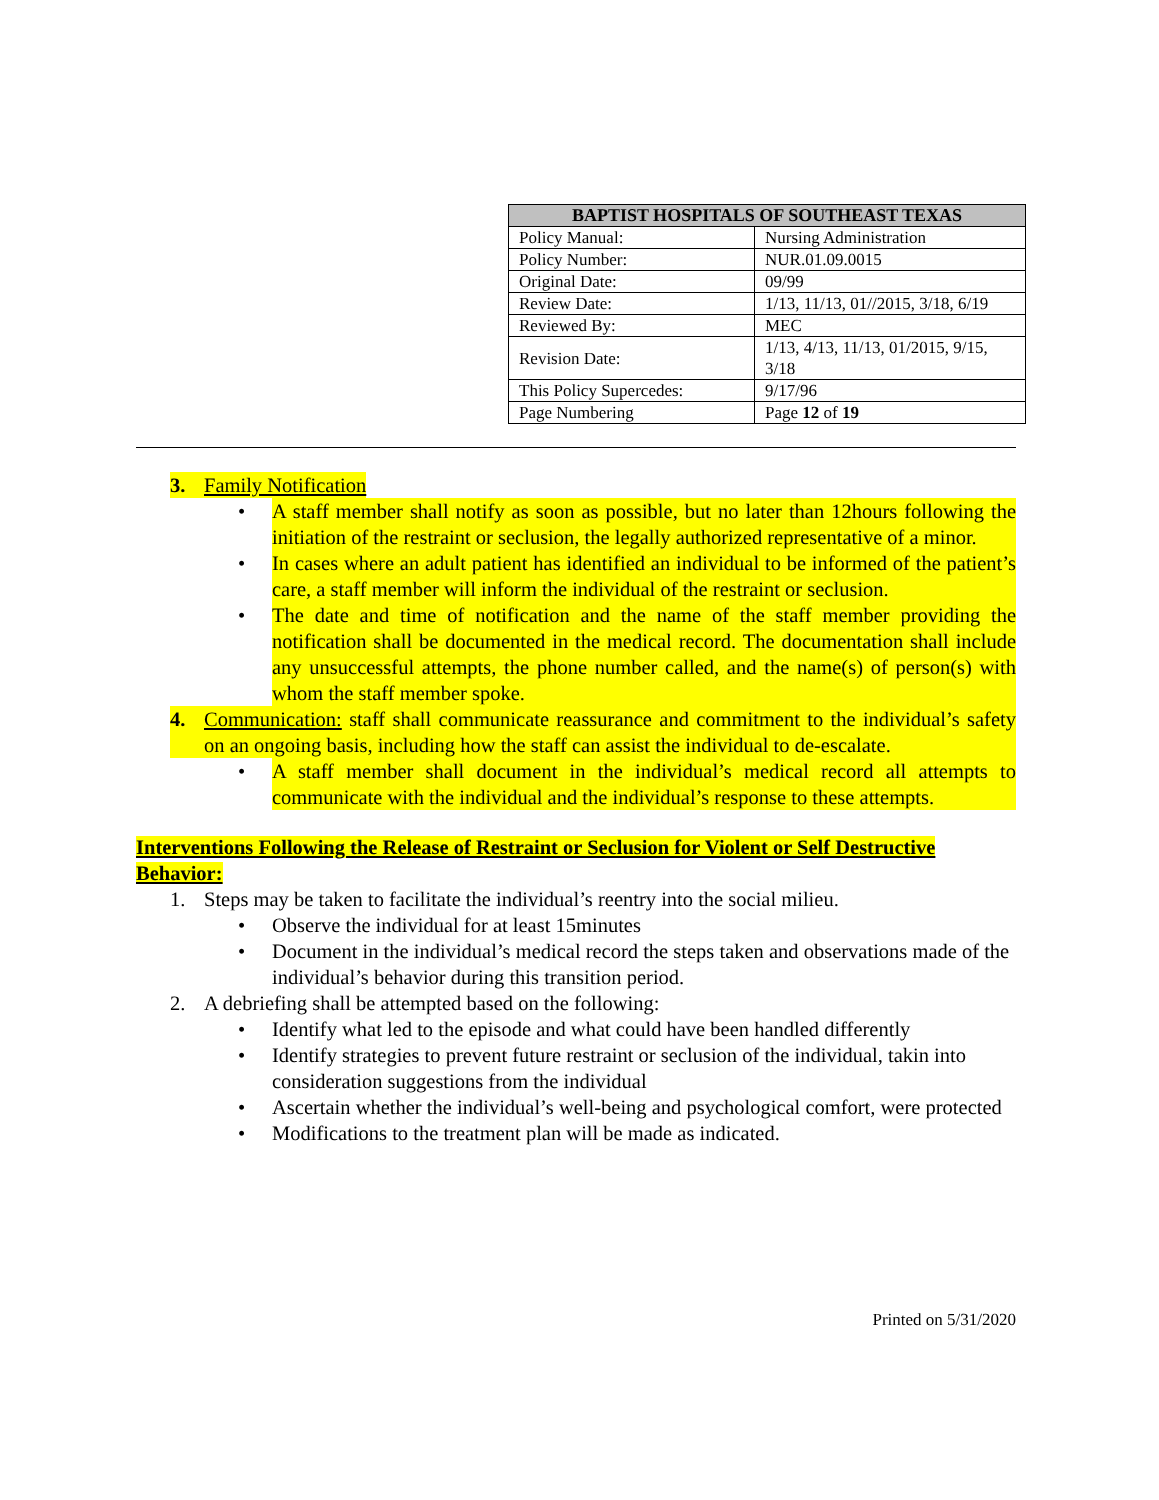| BAPTIST HOSPITALS OF SOUTHEAST TEXAS | |
| --- | --- |
| Policy Manual: | Nursing Administration |
| Policy Number: | NUR.01.09.0015 |
| Original Date: | 09/99 |
| Review Date: | 1/13, 11/13, 01//2015, 3/18, 6/19 |
| Reviewed By: | MEC |
| Revision Date: | 1/13, 4/13, 11/13, 01/2015, 9/15, 3/18 |
| This Policy Supercedes: | 9/17/96 |
| Page Numbering | Page 12 of 19 |
3. Family Notification
• A staff member shall notify as soon as possible, but no later than 12hours following the initiation of the restraint or seclusion, the legally authorized representative of a minor.
• In cases where an adult patient has identified an individual to be informed of the patient’s care, a staff member will inform the individual of the restraint or seclusion.
• The date and time of notification and the name of the staff member providing the notification shall be documented in the medical record. The documentation shall include any unsuccessful attempts, the phone number called, and the name(s) of person(s) with whom the staff member spoke.
4. Communication: staff shall communicate reassurance and commitment to the individual’s safety on an ongoing basis, including how the staff can assist the individual to de-escalate.
• A staff member shall document in the individual’s medical record all attempts to communicate with the individual and the individual’s response to these attempts.
Interventions Following the Release of Restraint or Seclusion for Violent or Self Destructive Behavior:
1. Steps may be taken to facilitate the individual’s reentry into the social milieu.
• Observe the individual for at least 15minutes
• Document in the individual’s medical record the steps taken and observations made of the individual’s behavior during this transition period.
2. A debriefing shall be attempted based on the following:
• Identify what led to the episode and what could have been handled differently
• Identify strategies to prevent future restraint or seclusion of the individual, takin into consideration suggestions from the individual
• Ascertain whether the individual’s well-being and psychological comfort, were protected
• Modifications to the treatment plan will be made as indicated.
Printed on 5/31/2020